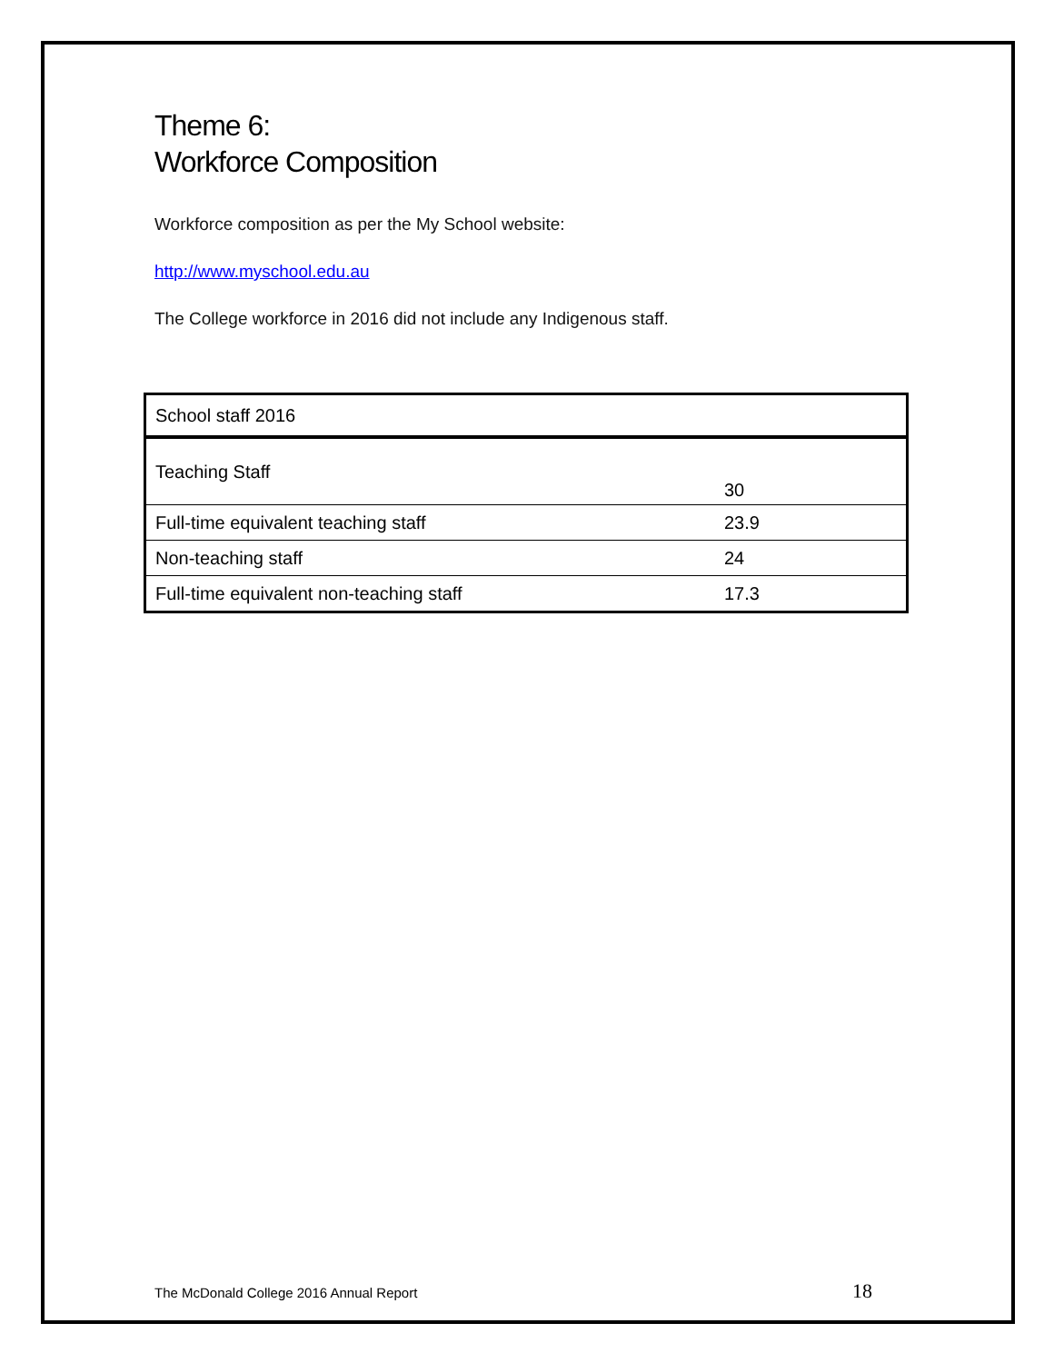Theme 6:
Workforce Composition
Workforce composition as per the My School website:
http://www.myschool.edu.au
The College workforce in 2016 did not include any Indigenous staff.
| School staff 2016 | |
| --- | --- |
| Teaching Staff | 30 |
| Full-time equivalent teaching staff | 23.9 |
| Non-teaching staff | 24 |
| Full-time equivalent non-teaching staff | 17.3 |
The McDonald College 2016 Annual Report 18